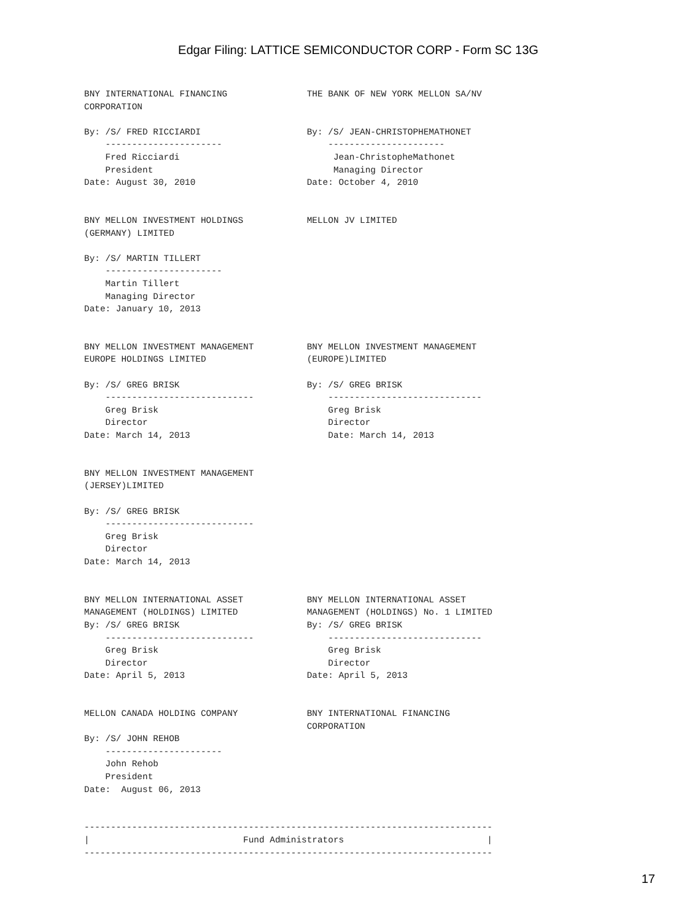Edgar Filing: LATTICE SEMICONDUCTOR CORP - Form SC 13G
BNY INTERNATIONAL FINANCING               THE BANK OF NEW YORK MELLON SA/NV
CORPORATION

By: /S/ FRED RICCIARDI                    By: /S/ JEAN-CHRISTOPHEMATHONET
    ----------------------                    ----------------------
    Fred Ricciardi                             Jean-ChristopheMathonet
    President                                  Managing Director
Date: August 30, 2010                     Date: October 4, 2010


BNY MELLON INVESTMENT HOLDINGS            MELLON JV LIMITED
(GERMANY) LIMITED

By: /S/ MARTIN TILLERT
    ----------------------
    Martin Tillert
    Managing Director
Date: January 10, 2013


BNY MELLON INVESTMENT MANAGEMENT          BNY MELLON INVESTMENT MANAGEMENT
EUROPE HOLDINGS LIMITED                   (EUROPE)LIMITED

By: /S/ GREG BRISK                        By: /S/ GREG BRISK
    ----------------------------              -----------------------------
    Greg Brisk                                Greg Brisk
    Director                                  Director
Date: March 14, 2013                          Date: March 14, 2013


BNY MELLON INVESTMENT MANAGEMENT
(JERSEY)LIMITED

By: /S/ GREG BRISK
    ----------------------------
    Greg Brisk
    Director
Date: March 14, 2013


BNY MELLON INTERNATIONAL ASSET            BNY MELLON INTERNATIONAL ASSET
MANAGEMENT (HOLDINGS) LIMITED             MANAGEMENT (HOLDINGS) No. 1 LIMITED
By: /S/ GREG BRISK                        By: /S/ GREG BRISK
    ----------------------------              -----------------------------
    Greg Brisk                                Greg Brisk
    Director                                  Director
Date: April 5, 2013                       Date: April 5, 2013


MELLON CANADA HOLDING COMPANY             BNY INTERNATIONAL FINANCING
                                          CORPORATION
By: /S/ JOHN REHOB
    ----------------------
    John Rehob
    President
Date:  August 06, 2013


-----------------------------------------------------------------------------
|                             Fund Administrators                           |
-----------------------------------------------------------------------------
17